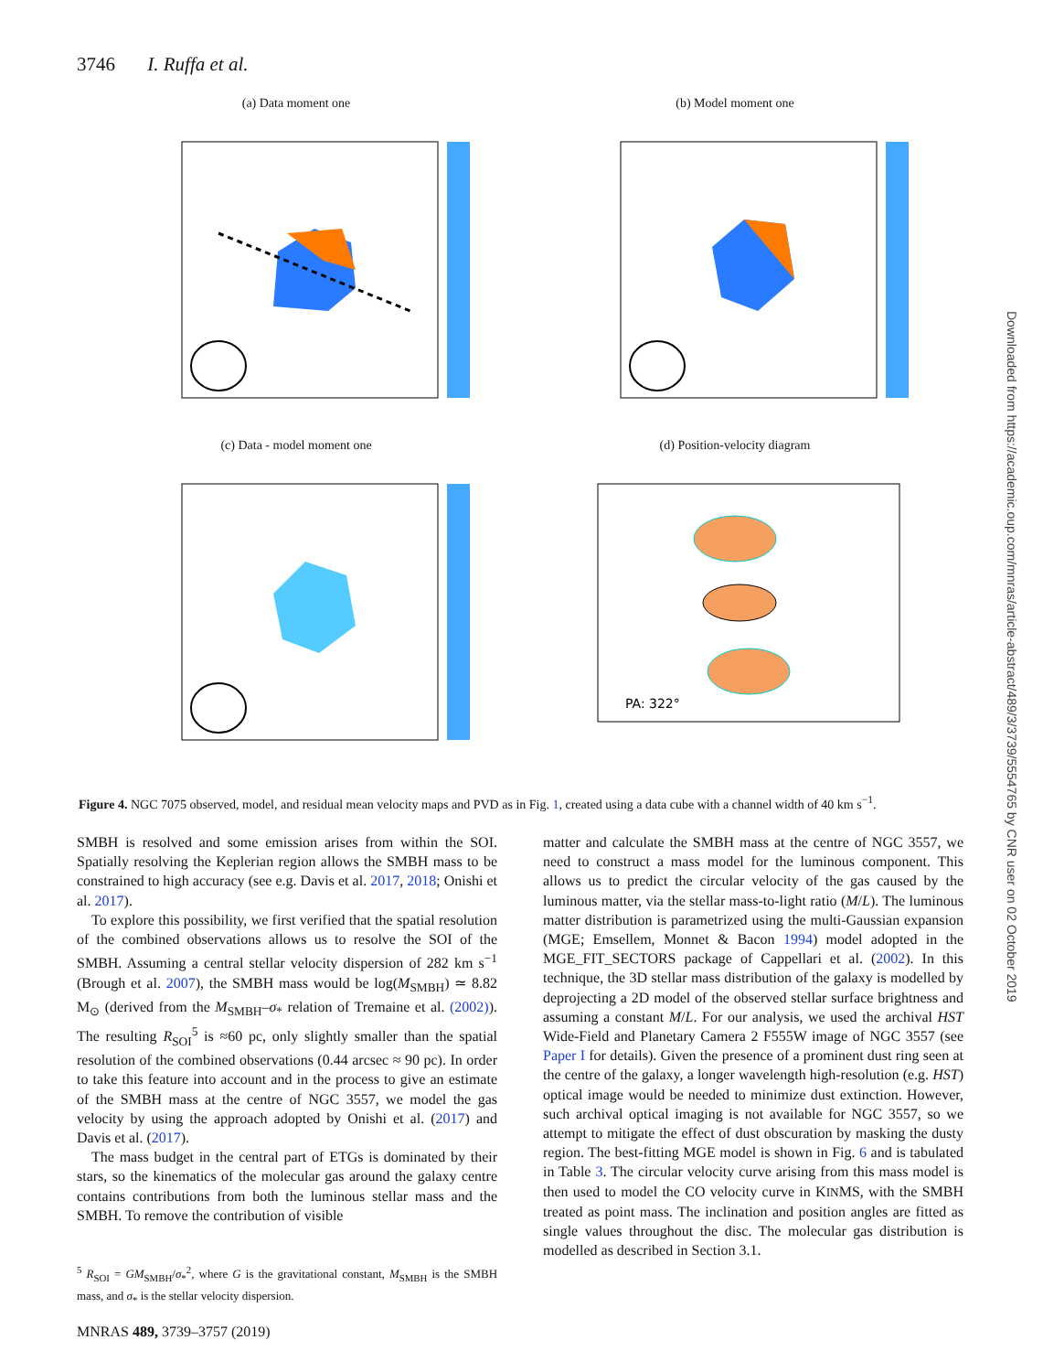3746 I. Ruffa et al.
(a) Data moment one
(b) Model moment one
(c) Data - model moment one
(d) Position-velocity diagram
PA: 322°
Downloaded from https://academic.oup.com/mnras/article-abstract/489/3/3739/5554765 by CNR user on 02 October 2019
Figure 4. NGC 7075 observed, model, and residual mean velocity maps and PVD as in Fig. 1, created using a data cube with a channel width of 40 km s<sup>−1</sup>.
SMBH is resolved and some emission arises from within the SOI. Spatially resolving the Keplerian region allows the SMBH mass to be constrained to high accuracy (see e.g. Davis et al. 2017, 2018; Onishi et al. 2017).
To explore this possibility, we first verified that the spatial resolution of the combined observations allows us to resolve the SOI of the SMBH. Assuming a central stellar velocity dispersion of 282 km s<sup>−1</sup> (Brough et al. 2007), the SMBH mass would be log(M<sub>SMBH</sub>) ≃ 8.82 M<sub>⊙</sub> (derived from the M<sub>SMBH</sub>–σ<sub>*</sub> relation of Tremaine et al. (2002)). The resulting R<sub>SOI</sub><sup>5</sup> is ≈60 pc, only slightly smaller than the spatial resolution of the combined observations (0.44 arcsec ≈ 90 pc). In order to take this feature into account and in the process to give an estimate of the SMBH mass at the centre of NGC 3557, we model the gas velocity by using the approach adopted by Onishi et al. (2017) and Davis et al. (2017).
The mass budget in the central part of ETGs is dominated by their stars, so the kinematics of the molecular gas around the galaxy centre contains contributions from both the luminous stellar mass and the SMBH. To remove the contribution of visible
<sup>5</sup> R<sub>SOI</sub> = GM<sub>SMBH</sub>/σ<sub>*</sub><sup>2</sup>, where G is the gravitational constant, M<sub>SMBH</sub> is the SMBH mass, and σ<sub>*</sub> is the stellar velocity dispersion.
matter and calculate the SMBH mass at the centre of NGC 3557, we need to construct a mass model for the luminous component. This allows us to predict the circular velocity of the gas caused by the luminous matter, via the stellar mass-to-light ratio (M/L). The luminous matter distribution is parametrized using the multi-Gaussian expansion (MGE; Emsellem, Monnet & Bacon 1994) model adopted in the MGE_FIT_SECTORS package of Cappellari et al. (2002). In this technique, the 3D stellar mass distribution of the galaxy is modelled by deprojecting a 2D model of the observed stellar surface brightness and assuming a constant M/L. For our analysis, we used the archival HST Wide-Field and Planetary Camera 2 F555W image of NGC 3557 (see Paper I for details). Given the presence of a prominent dust ring seen at the centre of the galaxy, a longer wavelength high-resolution (e.g. HST) optical image would be needed to minimize dust extinction. However, such archival optical imaging is not available for NGC 3557, so we attempt to mitigate the effect of dust obscuration by masking the dusty region. The best-fitting MGE model is shown in Fig. 6 and is tabulated in Table 3. The circular velocity curve arising from this mass model is then used to model the CO velocity curve in KINMS, with the SMBH treated as point mass. The inclination and position angles are fitted as single values throughout the disc. The molecular gas distribution is modelled as described in Section 3.1.
MNRAS 489, 3739–3757 (2019)